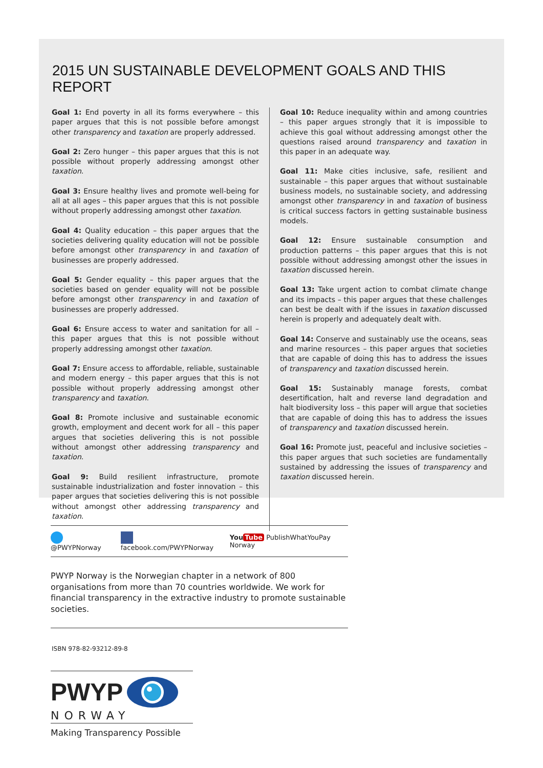2015 UN SUSTAINABLE DEVELOPMENT GOALS AND THIS REPORT
Goal 1: End poverty in all its forms everywhere – this paper argues that this is not possible before amongst other transparency and taxation are properly addressed.
Goal 2: Zero hunger – this paper argues that this is not possible without properly addressing amongst other taxation.
Goal 3: Ensure healthy lives and promote well-being for all at all ages – this paper argues that this is not possible without properly addressing amongst other taxation.
Goal 4: Quality education – this paper argues that the societies delivering quality education will not be possible before amongst other transparency in and taxation of businesses are properly addressed.
Goal 5: Gender equality – this paper argues that the societies based on gender equality will not be possible before amongst other transparency in and taxation of businesses are properly addressed.
Goal 6: Ensure access to water and sanitation for all – this paper argues that this is not possible without properly addressing amongst other taxation.
Goal 7: Ensure access to affordable, reliable, sustainable and modern energy – this paper argues that this is not possible without properly addressing amongst other transparency and taxation.
Goal 8: Promote inclusive and sustainable economic growth, employment and decent work for all – this paper argues that societies delivering this is not possible without amongst other addressing transparency and taxation.
Goal 9: Build resilient infrastructure, promote sustainable industrialization and foster innovation – this paper argues that societies delivering this is not possible without amongst other addressing transparency and taxation.
Goal 10: Reduce inequality within and among countries – this paper argues strongly that it is impossible to achieve this goal without addressing amongst other the questions raised around transparency and taxation in this paper in an adequate way.
Goal 11: Make cities inclusive, safe, resilient and sustainable – this paper argues that without sustainable business models, no sustainable society, and addressing amongst other transparency in and taxation of business is critical success factors in getting sustainable business models.
Goal 12: Ensure sustainable consumption and production patterns – this paper argues that this is not possible without addressing amongst other the issues in taxation discussed herein.
Goal 13: Take urgent action to combat climate change and its impacts – this paper argues that these challenges can best be dealt with if the issues in taxation discussed herein is properly and adequately dealt with.
Goal 14: Conserve and sustainably use the oceans, seas and marine resources – this paper argues that societies that are capable of doing this has to address the issues of transparency and taxation discussed herein.
Goal 15: Sustainably manage forests, combat desertification, halt and reverse land degradation and halt biodiversity loss – this paper will argue that societies that are capable of doing this has to address the issues of transparency and taxation discussed herein.
Goal 16: Promote just, peaceful and inclusive societies – this paper argues that such societies are fundamentally sustained by addressing the issues of transparency and taxation discussed herein.
@PWYPNorway facebook.com/PWYPNorway You Tube PublishWhatYouPay Norway
PWYP Norway is the Norwegian chapter in a network of 800 organisations from more than 70 countries worldwide. We work for financial transparency in the extractive industry to promote sustainable societies.
ISBN 978-82-93212-89-8
PWYP
NORWAY
Making Transparency Possible